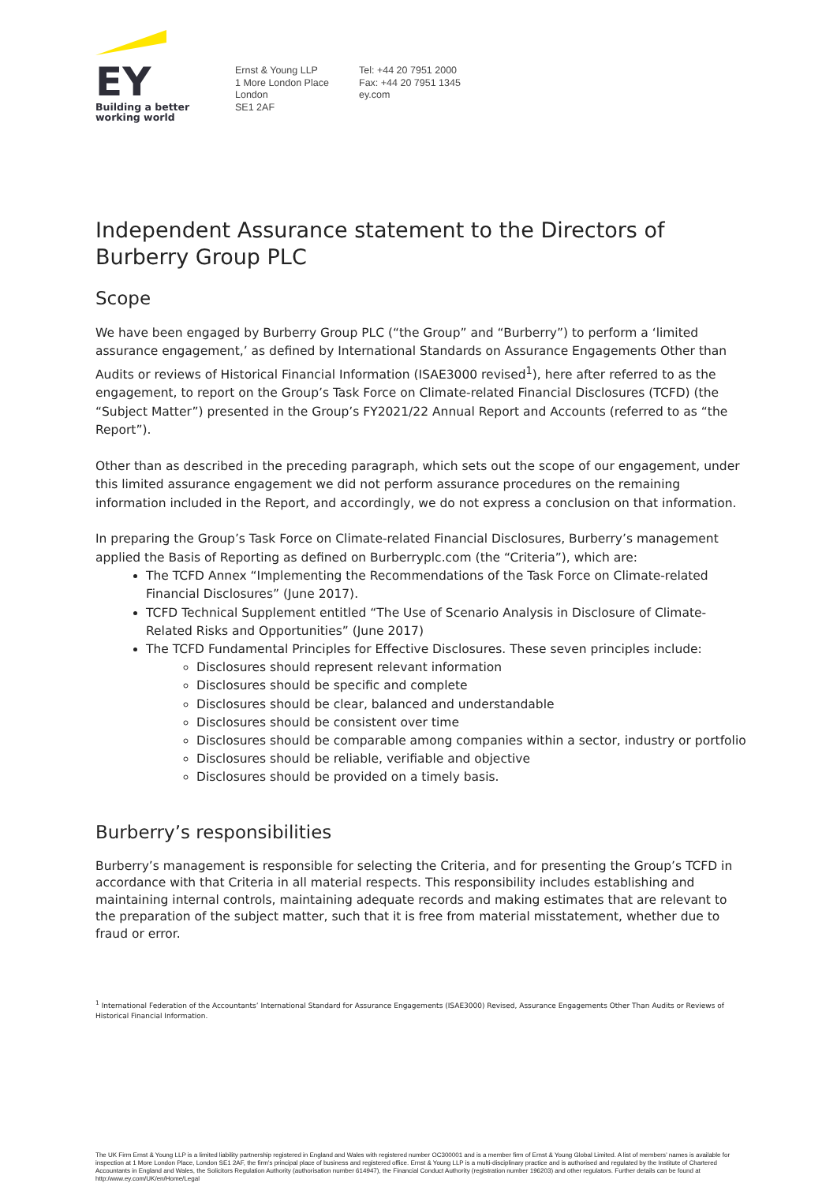EY
Building a better
working world
Ernst & Young LLP
1 More London Place
London
SE1 2AF
Tel: +44 20 7951 2000
Fax: +44 20 7951 1345
ey.com
Independent Assurance statement to the Directors of Burberry Group PLC
Scope
We have been engaged by Burberry Group PLC (“the Group” and “Burberry”) to perform a ‘limited assurance engagement,’ as defined by International Standards on Assurance Engagements Other than Audits or reviews of Historical Financial Information (ISAE3000 revised<sup>1</sup>), here after referred to as the engagement, to report on the Group’s Task Force on Climate-related Financial Disclosures (TCFD) (the “Subject Matter”) presented in the Group’s FY2021/22 Annual Report and Accounts (referred to as “the Report”).
Other than as described in the preceding paragraph, which sets out the scope of our engagement, under this limited assurance engagement we did not perform assurance procedures on the remaining information included in the Report, and accordingly, we do not express a conclusion on that information.
In preparing the Group’s Task Force on Climate-related Financial Disclosures, Burberry’s management applied the Basis of Reporting as defined on Burberryplc.com (the “Criteria”), which are:
The TCFD Annex “Implementing the Recommendations of the Task Force on Climate-related Financial Disclosures” (June 2017).
TCFD Technical Supplement entitled “The Use of Scenario Analysis in Disclosure of Climate-Related Risks and Opportunities” (June 2017)
The TCFD Fundamental Principles for Effective Disclosures. These seven principles include:
Disclosures should represent relevant information
Disclosures should be specific and complete
Disclosures should be clear, balanced and understandable
Disclosures should be consistent over time
Disclosures should be comparable among companies within a sector, industry or portfolio
Disclosures should be reliable, verifiable and objective
Disclosures should be provided on a timely basis.
Burberry’s responsibilities
Burberry’s management is responsible for selecting the Criteria, and for presenting the Group’s TCFD in accordance with that Criteria in all material respects. This responsibility includes establishing and maintaining internal controls, maintaining adequate records and making estimates that are relevant to the preparation of the subject matter, such that it is free from material misstatement, whether due to fraud or error.
<sup>1</sup> International Federation of the Accountants’ International Standard for Assurance Engagements (ISAE3000) Revised, Assurance Engagements Other Than Audits or Reviews of Historical Financial Information.
The UK Firm Ernst & Young LLP is a limited liability partnership registered in England and Wales with registered number OC300001 and is a member firm of Ernst & Young Global Limited. A list of members’ names is available for inspection at 1 More London Place, London SE1 2AF, the firm’s principal place of business and registered office. Ernst & Young LLP is a multi-disciplinary practice and is authorised and regulated by the Institute of Chartered Accountants in England and Wales, the Solicitors Regulation Authority (authorisation number 614947), the Financial Conduct Authority (registration number 196203) and other regulators. Further details can be found at http:/www.ey.com/UK/en/Home/Legal